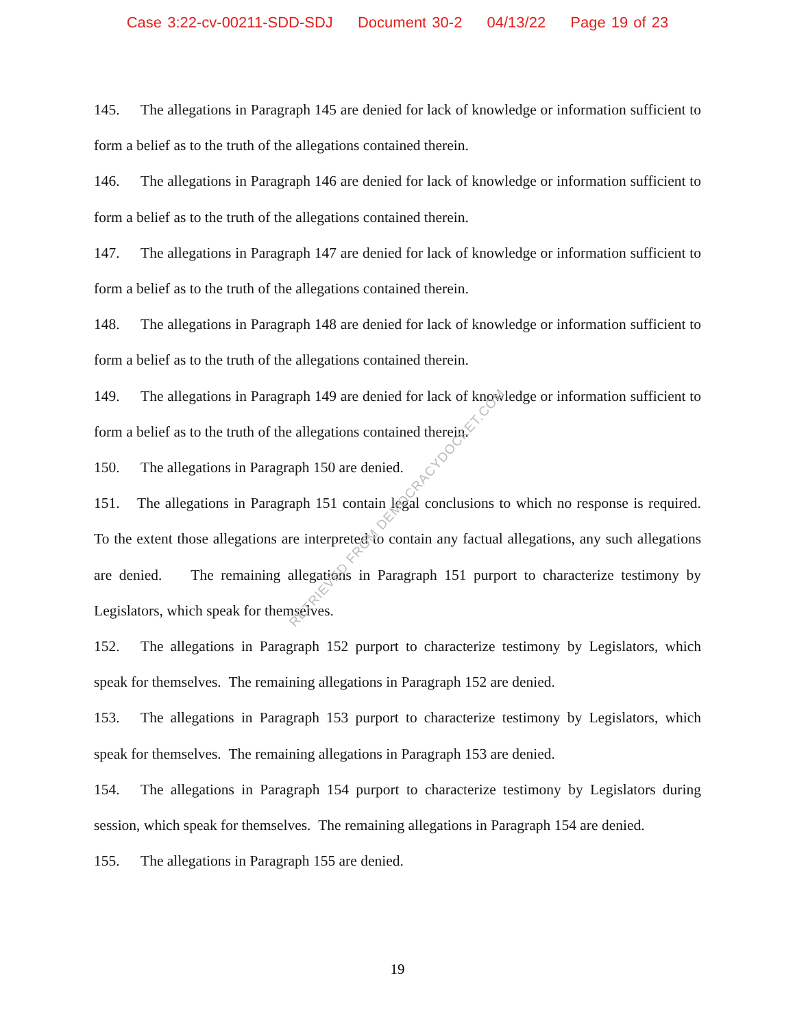Case 3:22-cv-00211-SDD-SDJ Document 30-2 04/13/22 Page 19 of 23
145. The allegations in Paragraph 145 are denied for lack of knowledge or information sufficient to form a belief as to the truth of the allegations contained therein.
146. The allegations in Paragraph 146 are denied for lack of knowledge or information sufficient to form a belief as to the truth of the allegations contained therein.
147. The allegations in Paragraph 147 are denied for lack of knowledge or information sufficient to form a belief as to the truth of the allegations contained therein.
148. The allegations in Paragraph 148 are denied for lack of knowledge or information sufficient to form a belief as to the truth of the allegations contained therein.
149. The allegations in Paragraph 149 are denied for lack of knowledge or information sufficient to form a belief as to the truth of the allegations contained therein.
150. The allegations in Paragraph 150 are denied.
151. The allegations in Paragraph 151 contain legal conclusions to which no response is required. To the extent those allegations are interpreted to contain any factual allegations, any such allegations are denied. The remaining allegations in Paragraph 151 purport to characterize testimony by Legislators, which speak for themselves.
152. The allegations in Paragraph 152 purport to characterize testimony by Legislators, which speak for themselves. The remaining allegations in Paragraph 152 are denied.
153. The allegations in Paragraph 153 purport to characterize testimony by Legislators, which speak for themselves. The remaining allegations in Paragraph 153 are denied.
154. The allegations in Paragraph 154 purport to characterize testimony by Legislators during session, which speak for themselves. The remaining allegations in Paragraph 154 are denied.
155. The allegations in Paragraph 155 are denied.
RETRIEVED FROM DEMOCRACYDOCKET.COM
19